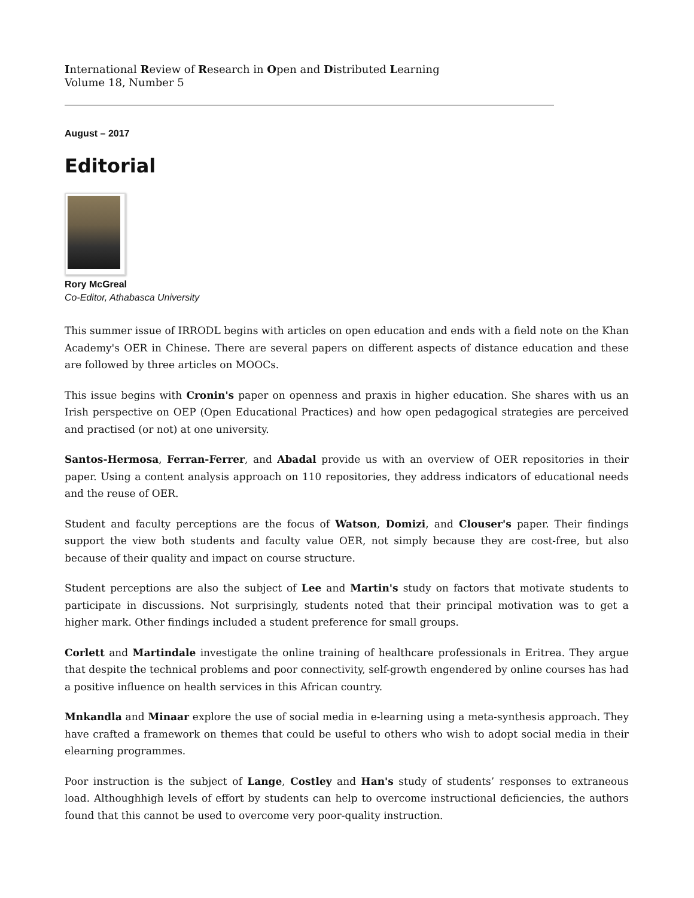International Review of Research in Open and Distributed Learning
Volume 18, Number 5
August – 2017
Editorial
Rory McGreal
Co-Editor, Athabasca University
This summer issue of IRRODL begins with articles on open education and ends with a field note on the Khan Academy's OER in Chinese. There are several papers on different aspects of distance education and these are followed by three articles on MOOCs.
This issue begins with Cronin's paper on openness and praxis in higher education. She shares with us an Irish perspective on OEP (Open Educational Practices) and how open pedagogical strategies are perceived and practised (or not) at one university.
Santos-Hermosa, Ferran-Ferrer, and Abadal provide us with an overview of OER repositories in their paper. Using a content analysis approach on 110 repositories, they address indicators of educational needs and the reuse of OER.
Student and faculty perceptions are the focus of Watson, Domizi, and Clouser's paper. Their findings support the view both students and faculty value OER, not simply because they are cost-free, but also because of their quality and impact on course structure.
Student perceptions are also the subject of Lee and Martin's study on factors that motivate students to participate in discussions. Not surprisingly, students noted that their principal motivation was to get a higher mark. Other findings included a student preference for small groups.
Corlett and Martindale investigate the online training of healthcare professionals in Eritrea. They argue that despite the technical problems and poor connectivity, self-growth engendered by online courses has had a positive influence on health services in this African country.
Mnkandla and Minaar explore the use of social media in e-learning using a meta-synthesis approach. They have crafted a framework on themes that could be useful to others who wish to adopt social media in their elearning programmes.
Poor instruction is the subject of Lange, Costley and Han's study of students’ responses to extraneous load. Althoughhigh levels of effort by students can help to overcome instructional deficiencies, the authors found that this cannot be used to overcome very poor-quality instruction.